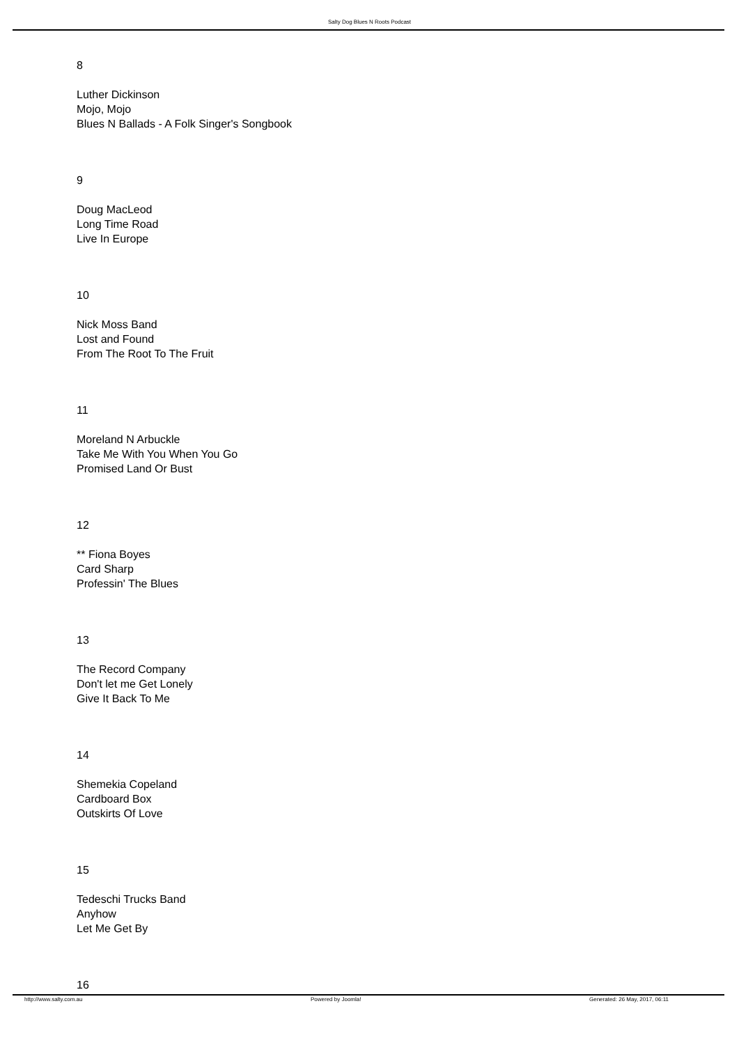Salty Dog Blues N Roots Podcast
8
Luther Dickinson
Mojo, Mojo
Blues N Ballads - A Folk Singer's Songbook
9
Doug MacLeod
Long Time Road
Live In Europe
10
Nick Moss Band
Lost and Found
From The Root To The Fruit
11
Moreland N Arbuckle
Take Me With You When You Go
Promised Land Or Bust
12
** Fiona Boyes
Card Sharp
Professin' The Blues
13
The Record Company
Don't let me Get Lonely
Give It Back To Me
14
Shemekia Copeland
Cardboard Box
Outskirts Of Love
15
Tedeschi Trucks Band
Anyhow
Let Me Get By
16
http://www.salty.com.au Powered by Joomla! Generated: 26 May, 2017, 06:11